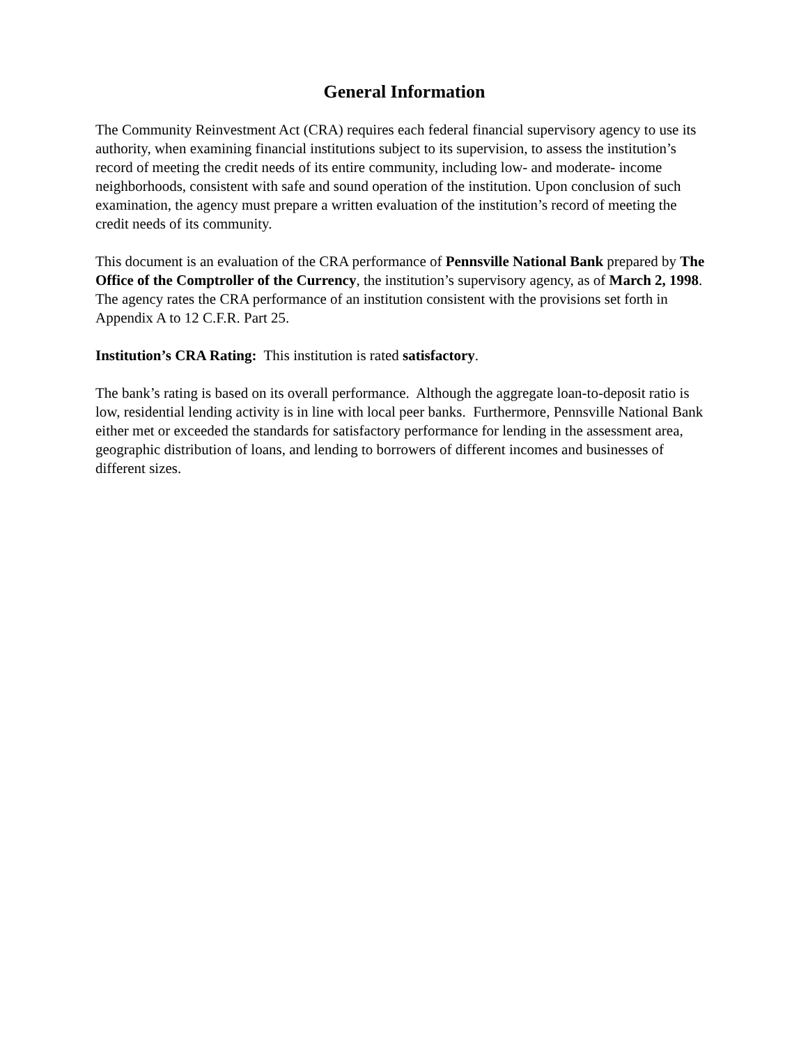General Information
The Community Reinvestment Act (CRA) requires each federal financial supervisory agency to use its authority, when examining financial institutions subject to its supervision, to assess the institution’s record of meeting the credit needs of its entire community, including low- and moderate- income neighborhoods, consistent with safe and sound operation of the institution. Upon conclusion of such examination, the agency must prepare a written evaluation of the institution’s record of meeting the credit needs of its community.
This document is an evaluation of the CRA performance of Pennsville National Bank prepared by The Office of the Comptroller of the Currency, the institution’s supervisory agency, as of March 2, 1998. The agency rates the CRA performance of an institution consistent with the provisions set forth in Appendix A to 12 C.F.R. Part 25.
Institution’s CRA Rating: This institution is rated satisfactory.
The bank’s rating is based on its overall performance. Although the aggregate loan-to-deposit ratio is low, residential lending activity is in line with local peer banks. Furthermore, Pennsville National Bank either met or exceeded the standards for satisfactory performance for lending in the assessment area, geographic distribution of loans, and lending to borrowers of different incomes and businesses of different sizes.